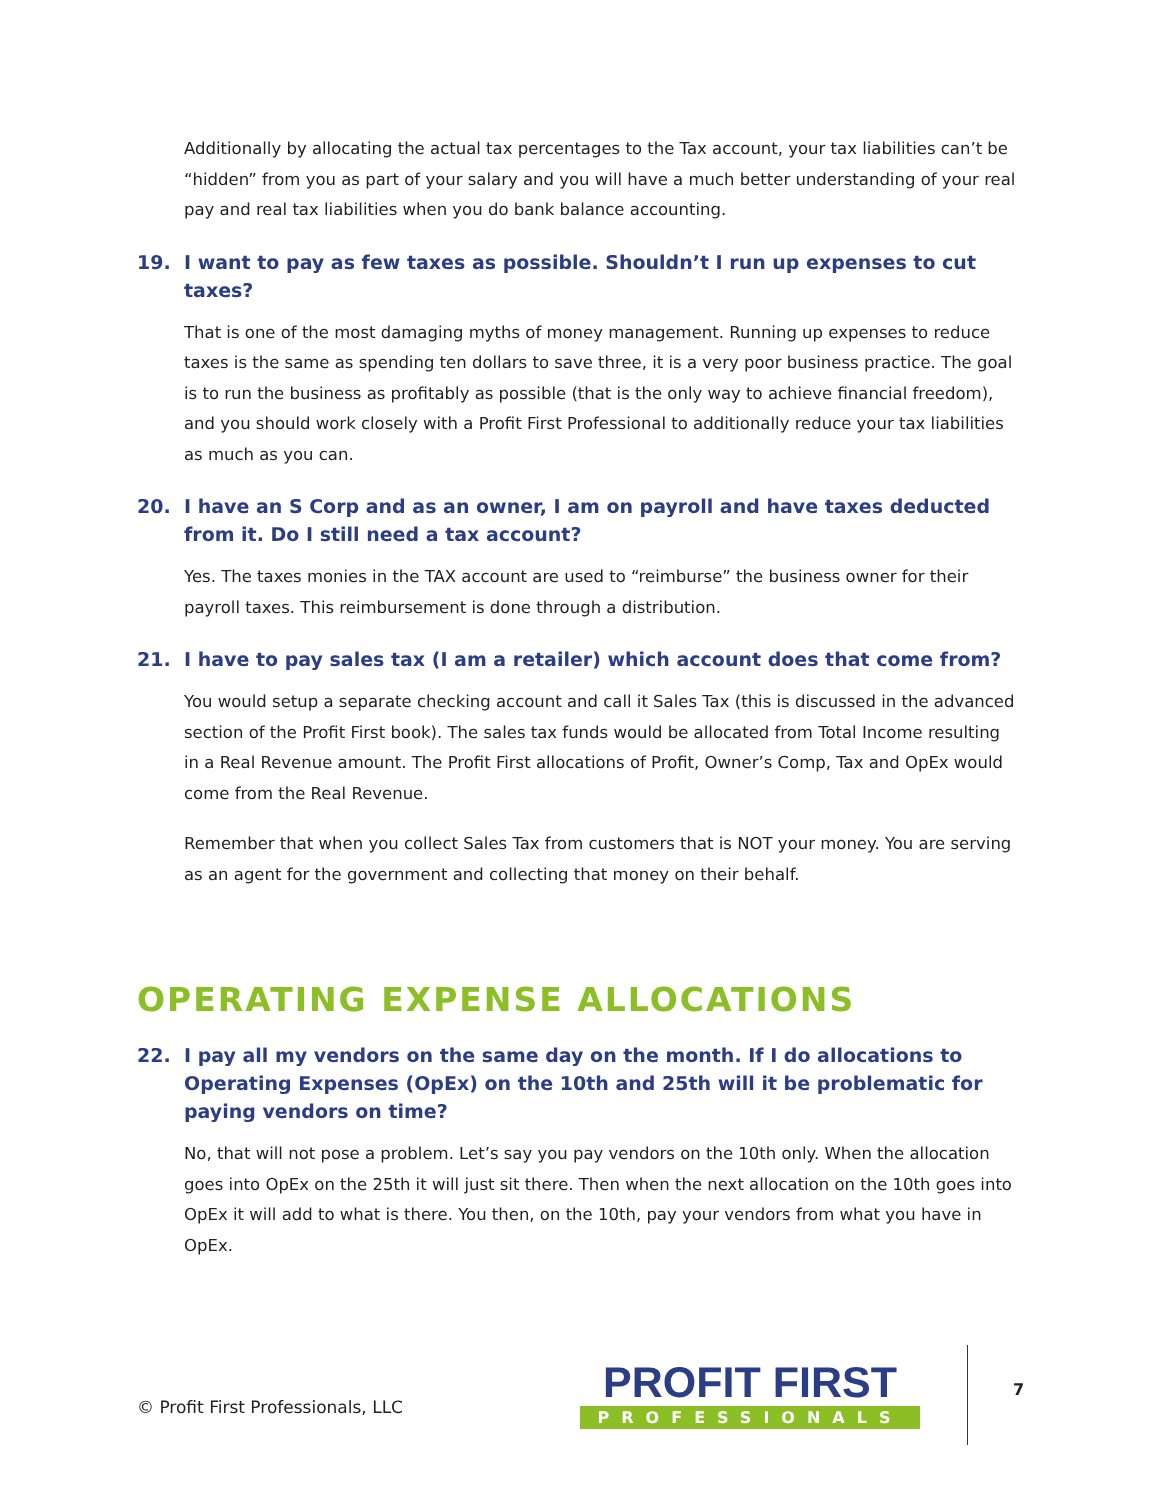Additionally by allocating the actual tax percentages to the Tax account, your tax liabilities can’t be “hidden” from you as part of your salary and you will have a much better understanding of your real pay and real tax liabilities when you do bank balance accounting.
19. I want to pay as few taxes as possible. Shouldn’t I run up expenses to cut taxes?
That is one of the most damaging myths of money management. Running up expenses to reduce taxes is the same as spending ten dollars to save three, it is a very poor business practice. The goal is to run the business as profitably as possible (that is the only way to achieve financial freedom), and you should work closely with a Profit First Professional to additionally reduce your tax liabilities as much as you can.
20. I have an S Corp and as an owner, I am on payroll and have taxes deducted from it. Do I still need a tax account?
Yes. The taxes monies in the TAX account are used to “reimburse” the business owner for their payroll taxes. This reimbursement is done through a distribution.
21. I have to pay sales tax (I am a retailer) which account does that come from?
You would setup a separate checking account and call it Sales Tax (this is discussed in the advanced section of the Profit First book). The sales tax funds would be allocated from Total Income resulting in a Real Revenue amount. The Profit First allocations of Profit, Owner’s Comp, Tax and OpEx would come from the Real Revenue.
Remember that when you collect Sales Tax from customers that is NOT your money. You are serving as an agent for the government and collecting that money on their behalf.
OPERATING EXPENSE ALLOCATIONS
22. I pay all my vendors on the same day on the month. If I do allocations to Operating Expenses (OpEx) on the 10th and 25th will it be problematic for paying vendors on time?
No, that will not pose a problem. Let’s say you pay vendors on the 10th only. When the allocation goes into OpEx on the 25th it will just sit there. Then when the next allocation on the 10th goes into OpEx it will add to what is there. You then, on the 10th, pay your vendors from what you have in OpEx.
© Profit First Professionals, LLC
PROFIT FIRST
PROFESSIONALS
7